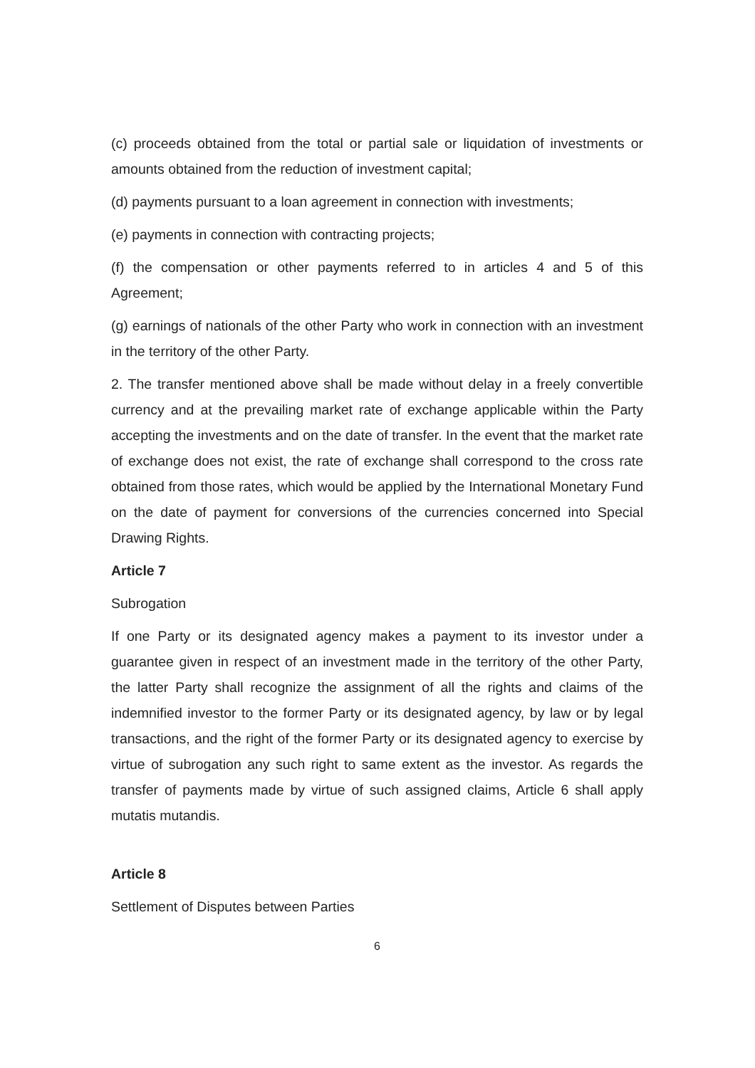(c) proceeds obtained from the total or partial sale or liquidation of investments or amounts obtained from the reduction of investment capital;
(d) payments pursuant to a loan agreement in connection with investments;
(e) payments in connection with contracting projects;
(f) the compensation or other payments referred to in articles 4 and 5 of this Agreement;
(g) earnings of nationals of the other Party who work in connection with an investment in the territory of the other Party.
2. The transfer mentioned above shall be made without delay in a freely convertible currency and at the prevailing market rate of exchange applicable within the Party accepting the investments and on the date of transfer. In the event that the market rate of exchange does not exist, the rate of exchange shall correspond to the cross rate obtained from those rates, which would be applied by the International Monetary Fund on the date of payment for conversions of the currencies concerned into Special Drawing Rights.
Article 7
Subrogation
If one Party or its designated agency makes a payment to its investor under a guarantee given in respect of an investment made in the territory of the other Party, the latter Party shall recognize the assignment of all the rights and claims of the indemnified investor to the former Party or its designated agency, by law or by legal transactions, and the right of the former Party or its designated agency to exercise by virtue of subrogation any such right to same extent as the investor. As regards the transfer of payments made by virtue of such assigned claims, Article 6 shall apply mutatis mutandis.
Article 8
Settlement of Disputes between Parties
6